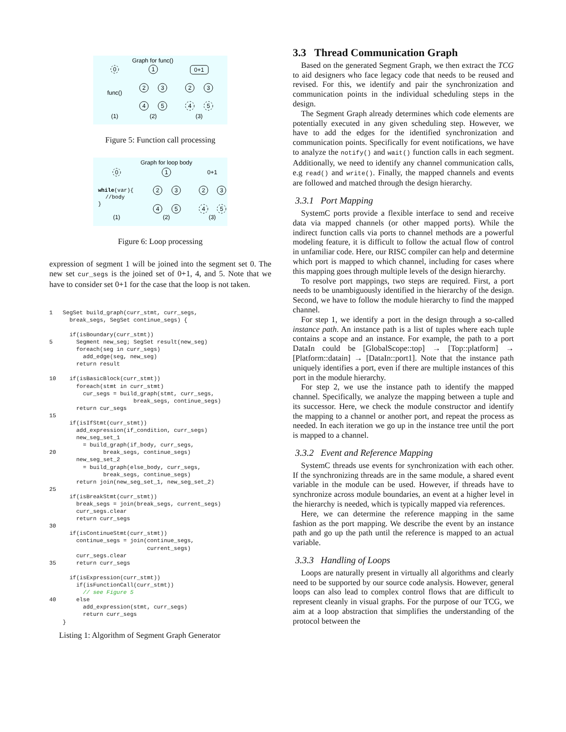Graph for func()
func()
(1)
(2)
(3)
0
1
2
3
4
5
0+1
2
3
4
5
Figure 5: Function call processing
Graph for loop body
while(var){
//body
}
(1)
(2)
(3)
0
1
2
3
4
5
0+1
2
3
4
5
Figure 6: Loop processing
expression of segment 1 will be joined into the segment set 0. The new set cur_segs is the joined set of 0+1, 4, and 5. Note that we have to consider set 0+1 for the case that the loop is not taken.
1   SegSet build_graph(curr_stmt, curr_segs,
      break_segs, SegSet continue_segs) {

      if(isBoundary(curr_stmt))
5       Segment new_seg; SegSet result(new_seg)
        foreach(seg in curr_segs)
          add_edge(seg, new_seg)
        return result

10    if(isBasicBlock(curr_stmt))
        foreach(stmt in curr_stmt)
          cur_segs = build_graph(stmt, curr_segs,
                         break_segs, continue_segs)
        return cur_segs
15
      if(isIfStmt(curr_stmt))
        add_expression(if_condition, curr_segs)
        new_seg_set_1
          = build_graph(if_body, curr_segs,
20              break_segs, continue_segs)
        new_seg_set_2
          = build_graph(else_body, curr_segs,
                break_segs, continue_segs)
        return join(new_seg_set_1, new_seg_set_2)
25
      if(isBreakStmt(curr_stmt))
        break_segs = join(break_segs, current_segs)
        curr_segs.clear
        return curr_segs
30
      if(isContinueStmt(curr_stmt))
        continue_segs = join(continue_segs,
                             current_segs)
        curr_segs.clear
35      return curr_segs

      if(isExpression(curr_stmt))
        if(isFunctionCall(curr_stmt))
          // see Figure 5
40      else
          add_expression(stmt, curr_segs)
          return curr_segs
    }
Listing 1: Algorithm of Segment Graph Generator
3.3 Thread Communication Graph
Based on the generated Segment Graph, we then extract the TCG to aid designers who face legacy code that needs to be reused and revised. For this, we identify and pair the synchronization and communication points in the individual scheduling steps in the design.
The Segment Graph already determines which code elements are potentially executed in any given scheduling step. However, we have to add the edges for the identified synchronization and communication points. Specifically for event notifications, we have to analyze the notify() and wait() function calls in each segment. Additionally, we need to identify any channel communication calls, e.g read() and write(). Finally, the mapped channels and events are followed and matched through the design hierarchy.
3.3.1 Port Mapping
SystemC ports provide a flexible interface to send and receive data via mapped channels (or other mapped ports). While the indirect function calls via ports to channel methods are a powerful modeling feature, it is difficult to follow the actual flow of control in unfamiliar code. Here, our RISC compiler can help and determine which port is mapped to which channel, including for cases where this mapping goes through multiple levels of the design hierarchy.
To resolve port mappings, two steps are required. First, a port needs to be unambiguously identified in the hierarchy of the design. Second, we have to follow the module hierarchy to find the mapped channel.
For step 1, we identify a port in the design through a so-called instance path. An instance path is a list of tuples where each tuple contains a scope and an instance. For example, the path to a port DataIn could be [GlobalScope::top] → [Top::platform] → [Platform::datain] → [DataIn::port1]. Note that the instance path uniquely identifies a port, even if there are multiple instances of this port in the module hierarchy.
For step 2, we use the instance path to identify the mapped channel. Specifically, we analyze the mapping between a tuple and its successor. Here, we check the module constructor and identify the mapping to a channel or another port, and repeat the process as needed. In each iteration we go up in the instance tree until the port is mapped to a channel.
3.3.2 Event and Reference Mapping
SystemC threads use events for synchronization with each other. If the synchronizing threads are in the same module, a shared event variable in the module can be used. However, if threads have to synchronize across module boundaries, an event at a higher level in the hierarchy is needed, which is typically mapped via references.
Here, we can determine the reference mapping in the same fashion as the port mapping. We describe the event by an instance path and go up the path until the reference is mapped to an actual variable.
3.3.3 Handling of Loops
Loops are naturally present in virtually all algorithms and clearly need to be supported by our source code analysis. However, general loops can also lead to complex control flows that are difficult to represent cleanly in visual graphs. For the purpose of our TCG, we aim at a loop abstraction that simplifies the understanding of the protocol between the